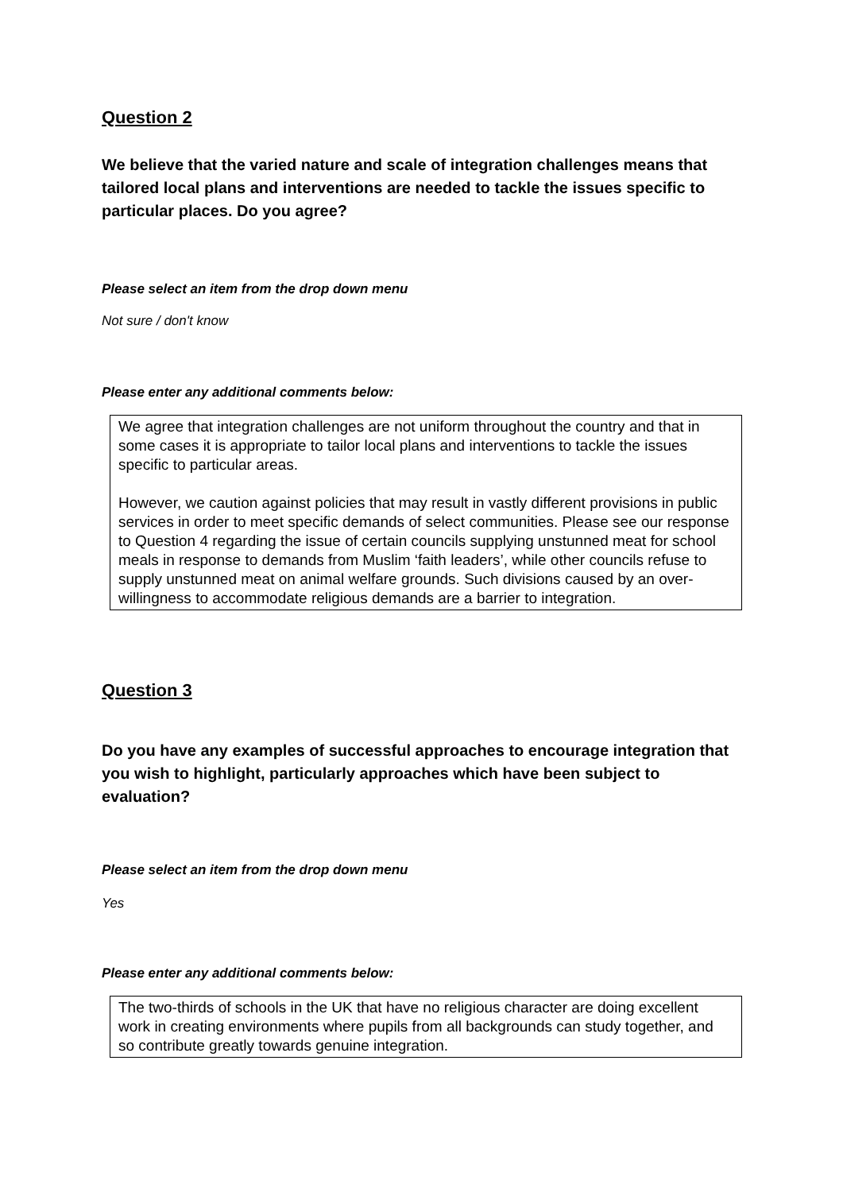Question 2
We believe that the varied nature and scale of integration challenges means that tailored local plans and interventions are needed to tackle the issues specific to particular places. Do you agree?
Please select an item from the drop down menu
Not sure / don't know
Please enter any additional comments below:
We agree that integration challenges are not uniform throughout the country and that in some cases it is appropriate to tailor local plans and interventions to tackle the issues specific to particular areas.
However, we caution against policies that may result in vastly different provisions in public services in order to meet specific demands of select communities. Please see our response to Question 4 regarding the issue of certain councils supplying unstunned meat for school meals in response to demands from Muslim ‘faith leaders’, while other councils refuse to supply unstunned meat on animal welfare grounds. Such divisions caused by an over-willingness to accommodate religious demands are a barrier to integration.
Question 3
Do you have any examples of successful approaches to encourage integration that you wish to highlight, particularly approaches which have been subject to evaluation?
Please select an item from the drop down menu
Yes
Please enter any additional comments below:
The two-thirds of schools in the UK that have no religious character are doing excellent work in creating environments where pupils from all backgrounds can study together, and so contribute greatly towards genuine integration.